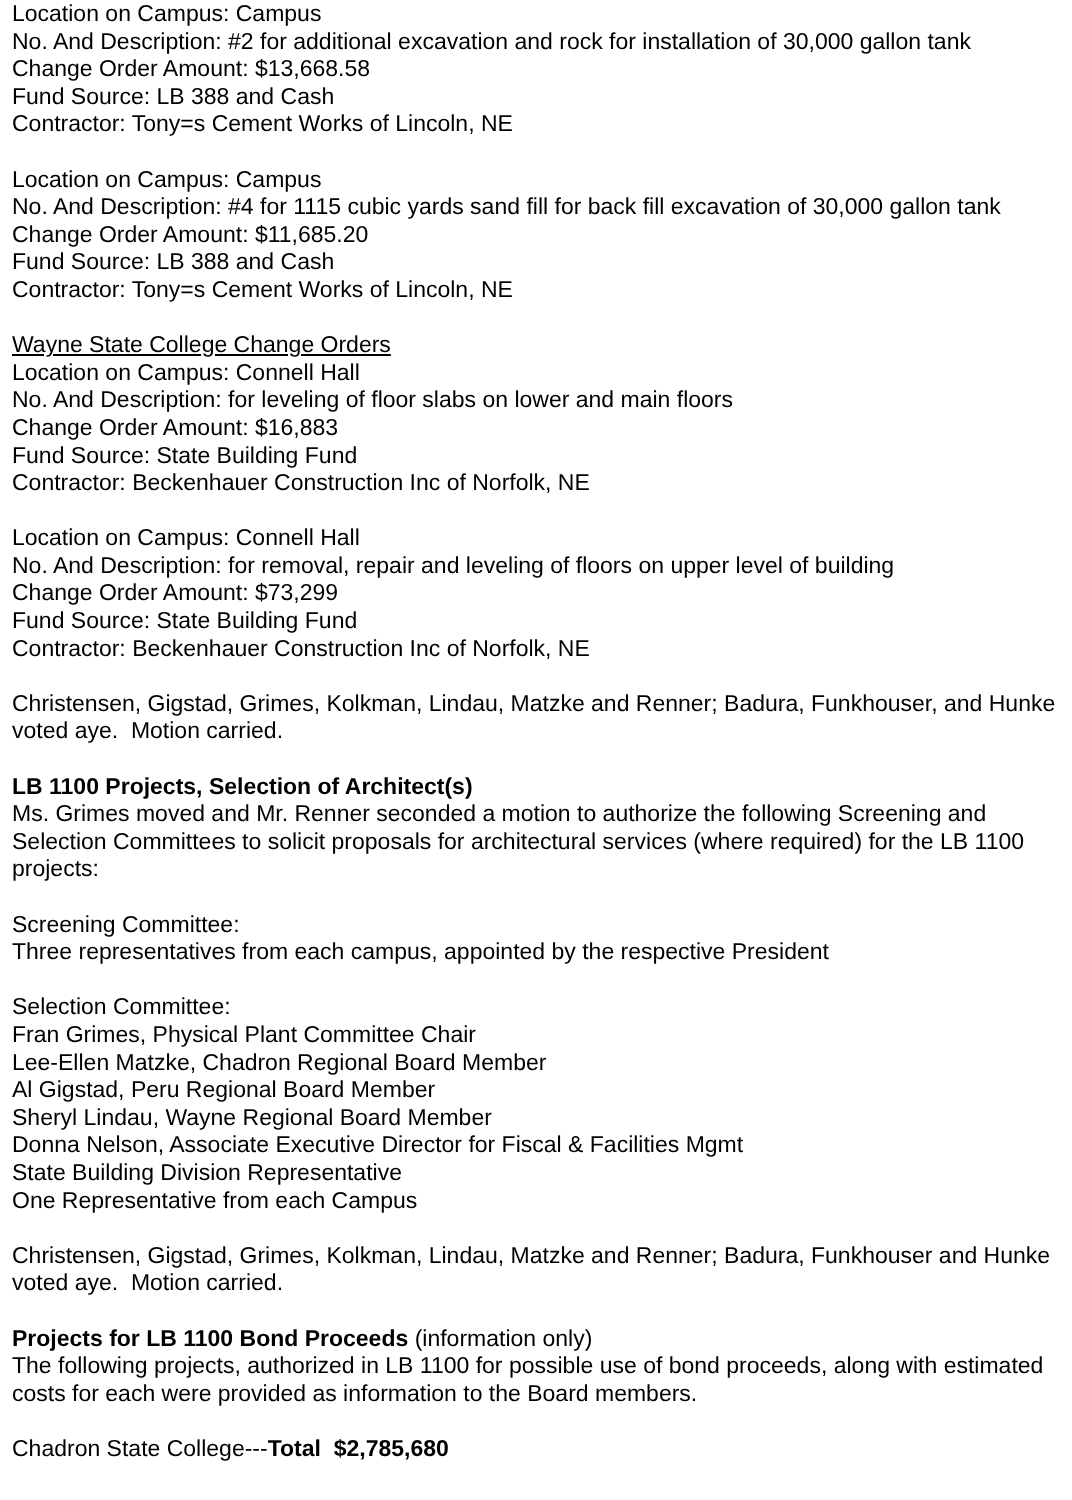Location on Campus: Campus
No. And Description: #2 for additional excavation and rock for installation of 30,000 gallon tank
Change Order Amount: $13,668.58
Fund Source: LB 388 and Cash
Contractor: Tony=s Cement Works of Lincoln, NE
Location on Campus: Campus
No. And Description: #4 for 1115 cubic yards sand fill for back fill excavation of 30,000 gallon tank
Change Order Amount: $11,685.20
Fund Source: LB 388 and Cash
Contractor: Tony=s Cement Works of Lincoln, NE
Wayne State College Change Orders
Location on Campus: Connell Hall
No. And Description: for leveling of floor slabs on lower and main floors
Change Order Amount: $16,883
Fund Source: State Building Fund
Contractor: Beckenhauer Construction Inc of Norfolk, NE
Location on Campus: Connell Hall
No. And Description: for removal, repair and leveling of floors on upper level of building
Change Order Amount: $73,299
Fund Source: State Building Fund
Contractor: Beckenhauer Construction Inc of Norfolk, NE
Christensen, Gigstad, Grimes, Kolkman, Lindau, Matzke and Renner; Badura, Funkhouser, and Hunke voted aye. Motion carried.
LB 1100 Projects, Selection of Architect(s)
Ms. Grimes moved and Mr. Renner seconded a motion to authorize the following Screening and Selection Committees to solicit proposals for architectural services (where required) for the LB 1100 projects:
Screening Committee:
Three representatives from each campus, appointed by the respective President
Selection Committee:
Fran Grimes, Physical Plant Committee Chair
Lee-Ellen Matzke, Chadron Regional Board Member
Al Gigstad, Peru Regional Board Member
Sheryl Lindau, Wayne Regional Board Member
Donna Nelson, Associate Executive Director for Fiscal & Facilities Mgmt
State Building Division Representative
One Representative from each Campus
Christensen, Gigstad, Grimes, Kolkman, Lindau, Matzke and Renner; Badura, Funkhouser and Hunke voted aye. Motion carried.
Projects for LB 1100 Bond Proceeds (information only)
The following projects, authorized in LB 1100 for possible use of bond proceeds, along with estimated costs for each were provided as information to the Board members.
Chadron State College---Total $2,785,680